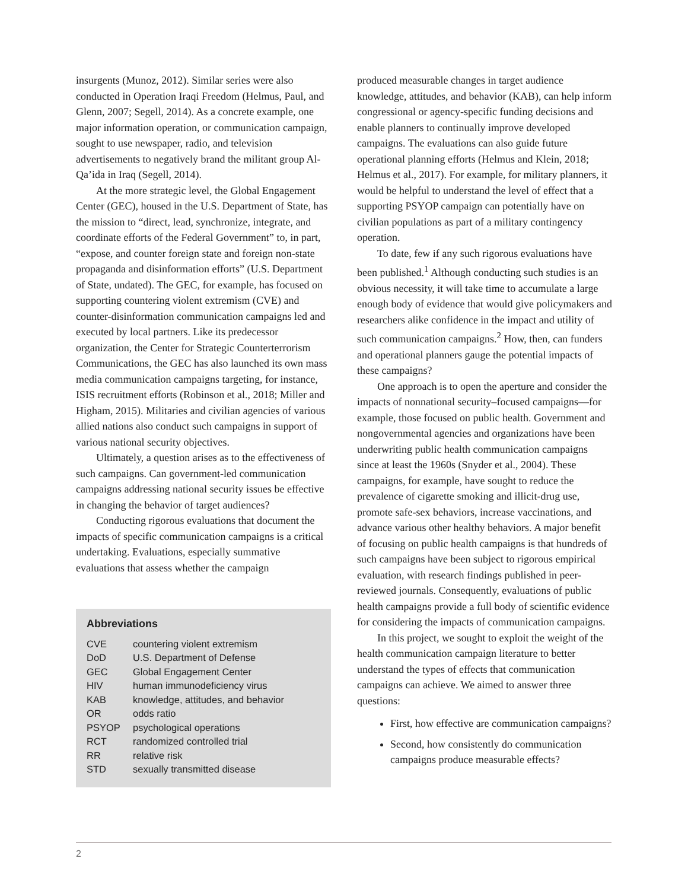insurgents (Munoz, 2012). Similar series were also conducted in Operation Iraqi Freedom (Helmus, Paul, and Glenn, 2007; Segell, 2014). As a concrete example, one major information operation, or communication campaign, sought to use newspaper, radio, and television advertisements to negatively brand the militant group Al-Qa’ida in Iraq (Segell, 2014).
At the more strategic level, the Global Engagement Center (GEC), housed in the U.S. Department of State, has the mission to “direct, lead, synchronize, integrate, and coordinate efforts of the Federal Government” to, in part, “expose, and counter foreign state and foreign non-state propaganda and disinformation efforts” (U.S. Department of State, undated). The GEC, for example, has focused on supporting countering violent extremism (CVE) and counter-disinformation communication campaigns led and executed by local partners. Like its predecessor organization, the Center for Strategic Counterterrorism Communications, the GEC has also launched its own mass media communication campaigns targeting, for instance, ISIS recruitment efforts (Robinson et al., 2018; Miller and Higham, 2015). Militaries and civilian agencies of various allied nations also conduct such campaigns in support of various national security objectives.
Ultimately, a question arises as to the effectiveness of such campaigns. Can government-led communication campaigns addressing national security issues be effective in changing the behavior of target audiences?
Conducting rigorous evaluations that document the impacts of specific communication campaigns is a critical undertaking. Evaluations, especially summative evaluations that assess whether the campaign
Abbreviations
| CVE | countering violent extremism |
| DoD | U.S. Department of Defense |
| GEC | Global Engagement Center |
| HIV | human immunodeficiency virus |
| KAB | knowledge, attitudes, and behavior |
| OR | odds ratio |
| PSYOP | psychological operations |
| RCT | randomized controlled trial |
| RR | relative risk |
| STD | sexually transmitted disease |
produced measurable changes in target audience knowledge, attitudes, and behavior (KAB), can help inform congressional or agency-specific funding decisions and enable planners to continually improve developed campaigns. The evaluations can also guide future operational planning efforts (Helmus and Klein, 2018; Helmus et al., 2017). For example, for military planners, it would be helpful to understand the level of effect that a supporting PSYOP campaign can potentially have on civilian populations as part of a military contingency operation.
To date, few if any such rigorous evaluations have been published.<sup>1</sup> Although conducting such studies is an obvious necessity, it will take time to accumulate a large enough body of evidence that would give policymakers and researchers alike confidence in the impact and utility of such communication campaigns.<sup>2</sup> How, then, can funders and operational planners gauge the potential impacts of these campaigns?
One approach is to open the aperture and consider the impacts of nonnational security–focused campaigns—for example, those focused on public health. Government and nongovernmental agencies and organizations have been underwriting public health communication campaigns since at least the 1960s (Snyder et al., 2004). These campaigns, for example, have sought to reduce the prevalence of cigarette smoking and illicit-drug use, promote safe-sex behaviors, increase vaccinations, and advance various other healthy behaviors. A major benefit of focusing on public health campaigns is that hundreds of such campaigns have been subject to rigorous empirical evaluation, with research findings published in peer-reviewed journals. Consequently, evaluations of public health campaigns provide a full body of scientific evidence for considering the impacts of communication campaigns.
In this project, we sought to exploit the weight of the health communication campaign literature to better understand the types of effects that communication campaigns can achieve. We aimed to answer three questions:
First, how effective are communication campaigns?
Second, how consistently do communication campaigns produce measurable effects?
2